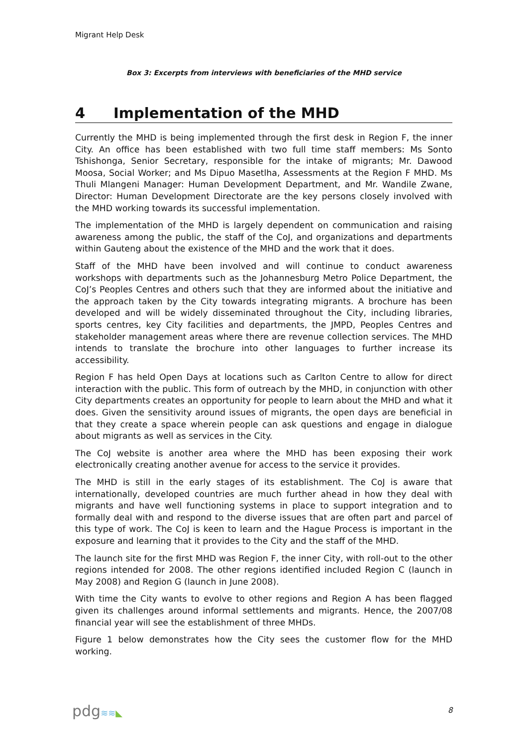Migrant Help Desk
Box 3: Excerpts from interviews with beneficiaries of the MHD service
4 Implementation of the MHD
Currently the MHD is being implemented through the first desk in Region F, the inner City. An office has been established with two full time staff members: Ms Sonto Tshishonga, Senior Secretary, responsible for the intake of migrants; Mr. Dawood Moosa, Social Worker; and Ms Dipuo Masetlha, Assessments at the Region F MHD. Ms Thuli Mlangeni Manager: Human Development Department, and Mr. Wandile Zwane, Director: Human Development Directorate are the key persons closely involved with the MHD working towards its successful implementation.
The implementation of the MHD is largely dependent on communication and raising awareness among the public, the staff of the CoJ, and organizations and departments within Gauteng about the existence of the MHD and the work that it does.
Staff of the MHD have been involved and will continue to conduct awareness workshops with departments such as the Johannesburg Metro Police Department, the CoJ’s Peoples Centres and others such that they are informed about the initiative and the approach taken by the City towards integrating migrants. A brochure has been developed and will be widely disseminated throughout the City, including libraries, sports centres, key City facilities and departments, the JMPD, Peoples Centres and stakeholder management areas where there are revenue collection services. The MHD intends to translate the brochure into other languages to further increase its accessibility.
Region F has held Open Days at locations such as Carlton Centre to allow for direct interaction with the public. This form of outreach by the MHD, in conjunction with other City departments creates an opportunity for people to learn about the MHD and what it does. Given the sensitivity around issues of migrants, the open days are beneficial in that they create a space wherein people can ask questions and engage in dialogue about migrants as well as services in the City.
The CoJ website is another area where the MHD has been exposing their work electronically creating another avenue for access to the service it provides.
The MHD is still in the early stages of its establishment. The CoJ is aware that internationally, developed countries are much further ahead in how they deal with migrants and have well functioning systems in place to support integration and to formally deal with and respond to the diverse issues that are often part and parcel of this type of work. The CoJ is keen to learn and the Hague Process is important in the exposure and learning that it provides to the City and the staff of the MHD.
The launch site for the first MHD was Region F, the inner City, with roll-out to the other regions intended for 2008. The other regions identified included Region C (launch in May 2008) and Region G (launch in June 2008).
With time the City wants to evolve to other regions and Region A has been flagged given its challenges around informal settlements and migrants. Hence, the 2007/08 financial year will see the establishment of three MHDs.
Figure 1 below demonstrates how the City sees the customer flow for the MHD working.
pdg≋≋◣ 8